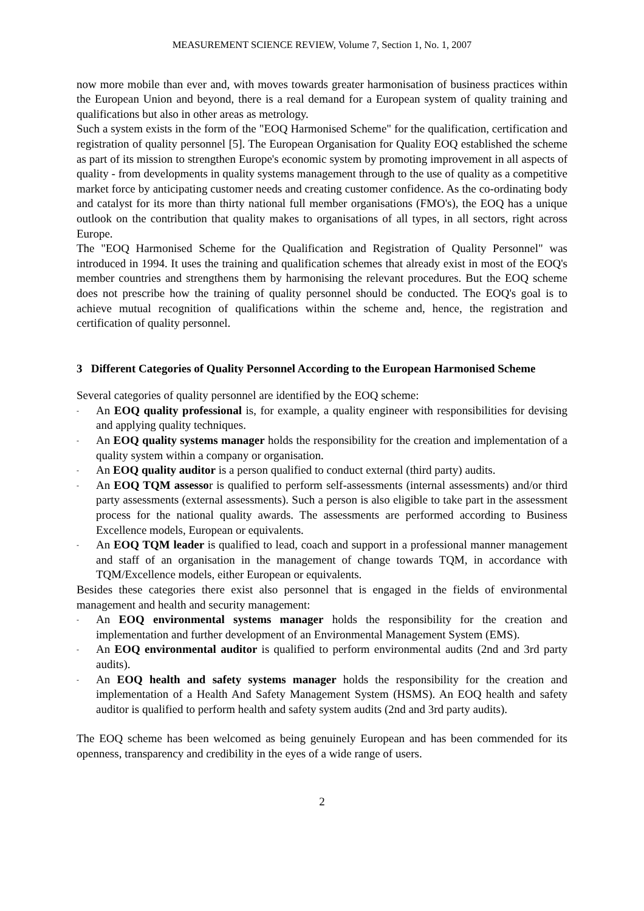MEASUREMENT SCIENCE REVIEW, Volume 7, Section 1, No. 1, 2007
now more mobile than ever and, with moves towards greater harmonisation of business practices within the European Union and beyond, there is a real demand for a European system of quality training and qualifications but also in other areas as metrology.
Such a system exists in the form of the "EOQ Harmonised Scheme" for the qualification, certification and registration of quality personnel [5]. The European Organisation for Quality EOQ established the scheme as part of its mission to strengthen Europe's economic system by promoting improvement in all aspects of quality - from developments in quality systems management through to the use of quality as a competitive market force by anticipating customer needs and creating customer confidence. As the co-ordinating body and catalyst for its more than thirty national full member organisations (FMO's), the EOQ has a unique outlook on the contribution that quality makes to organisations of all types, in all sectors, right across Europe.
The "EOQ Harmonised Scheme for the Qualification and Registration of Quality Personnel" was introduced in 1994. It uses the training and qualification schemes that already exist in most of the EOQ's member countries and strengthens them by harmonising the relevant procedures. But the EOQ scheme does not prescribe how the training of quality personnel should be conducted. The EOQ's goal is to achieve mutual recognition of qualifications within the scheme and, hence, the registration and certification of quality personnel.
3 Different Categories of Quality Personnel According to the European Harmonised Scheme
Several categories of quality personnel are identified by the EOQ scheme:
- An EOQ quality professional is, for example, a quality engineer with responsibilities for devising and applying quality techniques.
- An EOQ quality systems manager holds the responsibility for the creation and implementation of a quality system within a company or organisation.
- An EOQ quality auditor is a person qualified to conduct external (third party) audits.
- An EOQ TQM assessor is qualified to perform self-assessments (internal assessments) and/or third party assessments (external assessments). Such a person is also eligible to take part in the assessment process for the national quality awards. The assessments are performed according to Business Excellence models, European or equivalents.
- An EOQ TQM leader is qualified to lead, coach and support in a professional manner management and staff of an organisation in the management of change towards TQM, in accordance with TQM/Excellence models, either European or equivalents.
Besides these categories there exist also personnel that is engaged in the fields of environmental management and health and security management:
- An EOQ environmental systems manager holds the responsibility for the creation and implementation and further development of an Environmental Management System (EMS).
- An EOQ environmental auditor is qualified to perform environmental audits (2nd and 3rd party audits).
- An EOQ health and safety systems manager holds the responsibility for the creation and implementation of a Health And Safety Management System (HSMS). An EOQ health and safety auditor is qualified to perform health and safety system audits (2nd and 3rd party audits).
The EOQ scheme has been welcomed as being genuinely European and has been commended for its openness, transparency and credibility in the eyes of a wide range of users.
2